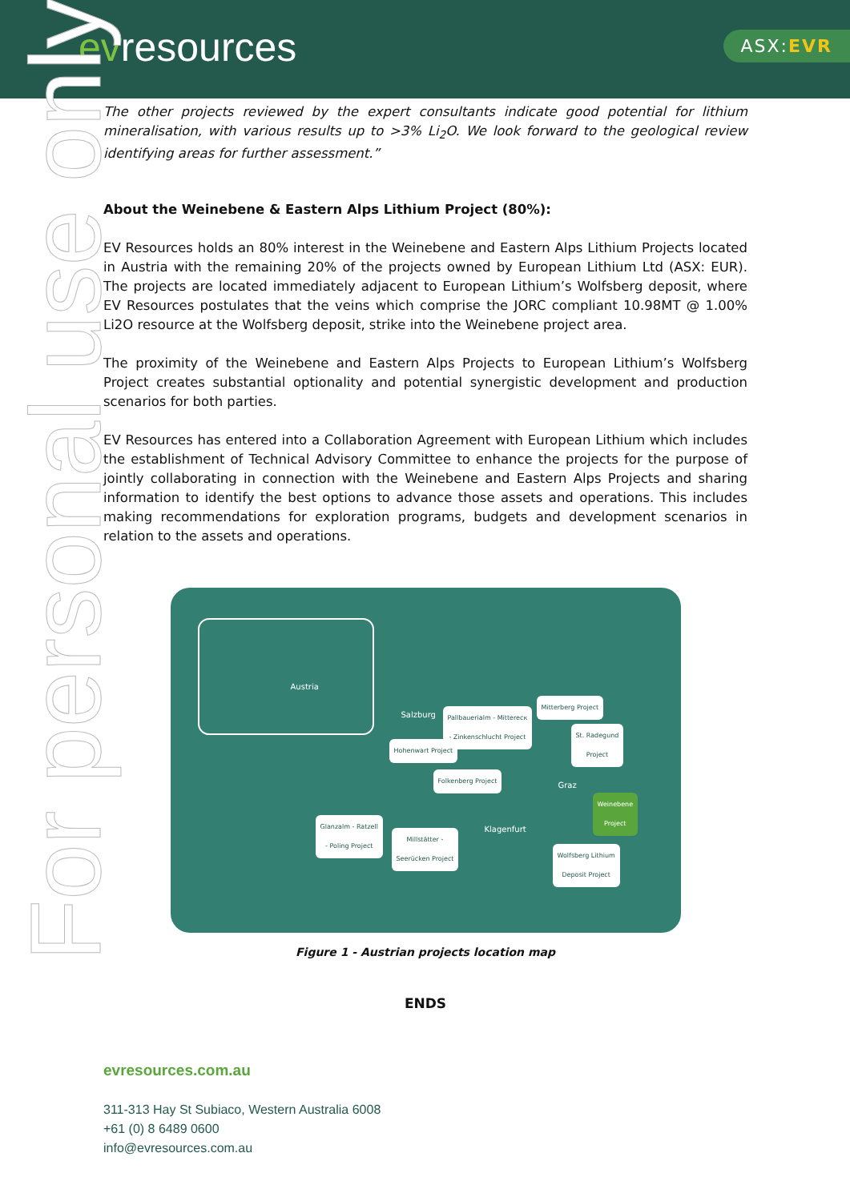evresources ASX:EVR
For personal use only
The other projects reviewed by the expert consultants indicate good potential for lithium mineralisation, with various results up to >3% Li<sub>2</sub>O. We look forward to the geological review identifying areas for further assessment.”
About the Weinebene & Eastern Alps Lithium Project (80%):
EV Resources holds an 80% interest in the Weinebene and Eastern Alps Lithium Projects located in Austria with the remaining 20% of the projects owned by European Lithium Ltd (ASX: EUR). The projects are located immediately adjacent to European Lithium’s Wolfsberg deposit, where EV Resources postulates that the veins which comprise the JORC compliant 10.98MT @ 1.00% Li2O resource at the Wolfsberg deposit, strike into the Weinebene project area.
The proximity of the Weinebene and Eastern Alps Projects to European Lithium’s Wolfsberg Project creates substantial optionality and potential synergistic development and production scenarios for both parties.
EV Resources has entered into a Collaboration Agreement with European Lithium which includes the establishment of Technical Advisory Committee to enhance the projects for the purpose of jointly collaborating in connection with the Weinebene and Eastern Alps Projects and sharing information to identify the best options to advance those assets and operations. This includes making recommendations for exploration programs, budgets and development scenarios in relation to the assets and operations.
Austria
Salzburg
Graz
Klagenfurt
Pallbauerialm - Mitterecк
- Zinkenschlucht Project
Mitterberg Project
St. Radegund
Project
Hohenwart Project
Folkenberg Project
Weinebene
Project
Glanzalm - Ratzell
- Poling Project
Millstätter -
Seerücken Project
Wolfsberg Lithium
Deposit Project
Figure 1 - Austrian projects location map
ENDS
evresources.com.au
311-313 Hay St Subiaco, Western Australia 6008
+61 (0) 8 6489 0600
info@evresources.com.au